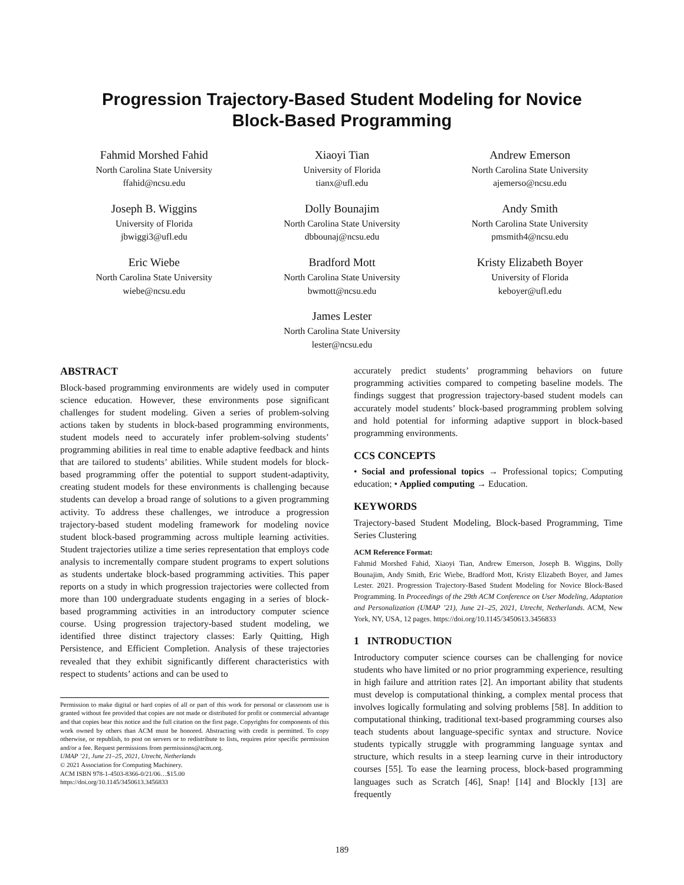Progression Trajectory-Based Student Modeling for Novice
Block-Based Programming
Fahmid Morshed Fahid
North Carolina State University
ffahid@ncsu.edu
Xiaoyi Tian
University of Florida
tianx@ufl.edu
Andrew Emerson
North Carolina State University
ajemerso@ncsu.edu
Joseph B. Wiggins
University of Florida
jbwiggi3@ufl.edu
Dolly Bounajim
North Carolina State University
dbbounaj@ncsu.edu
Andy Smith
North Carolina State University
pmsmith4@ncsu.edu
Eric Wiebe
North Carolina State University
wiebe@ncsu.edu
Bradford Mott
North Carolina State University
bwmott@ncsu.edu
Kristy Elizabeth Boyer
University of Florida
keboyer@ufl.edu
James Lester
North Carolina State University
lester@ncsu.edu
ABSTRACT
Block-based programming environments are widely used in computer science education. However, these environments pose significant challenges for student modeling. Given a series of problem-solving actions taken by students in block-based programming environments, student models need to accurately infer problem-solving students’ programming abilities in real time to enable adaptive feedback and hints that are tailored to students’ abilities. While student models for block-based programming offer the potential to support student-adaptivity, creating student models for these environments is challenging because students can develop a broad range of solutions to a given programming activity. To address these challenges, we introduce a progression trajectory-based student modeling framework for modeling novice student block-based programming across multiple learning activities. Student trajectories utilize a time series representation that employs code analysis to incrementally compare student programs to expert solutions as students undertake block-based programming activities. This paper reports on a study in which progression trajectories were collected from more than 100 undergraduate students engaging in a series of block-based programming activities in an introductory computer science course. Using progression trajectory-based student modeling, we identified three distinct trajectory classes: Early Quitting, High Persistence, and Efficient Completion. Analysis of these trajectories revealed that they exhibit significantly different characteristics with respect to students’ actions and can be used to
Permission to make digital or hard copies of all or part of this work for personal or classroom use is granted without fee provided that copies are not made or distributed for profit or commercial advantage and that copies bear this notice and the full citation on the first page. Copyrights for components of this work owned by others than ACM must be honored. Abstracting with credit is permitted. To copy otherwise, or republish, to post on servers or to redistribute to lists, requires prior specific permission and/or a fee. Request permissions from permissions@acm.org.
UMAP ’21, June 21–25, 2021, Utrecht, Netherlands
© 2021 Association for Computing Machinery.
ACM ISBN 978-1-4503-8366-0/21/06…$15.00
https://doi.org/10.1145/3450613.3456833
accurately predict students’ programming behaviors on future programming activities compared to competing baseline models. The findings suggest that progression trajectory-based student models can accurately model students’ block-based programming problem solving and hold potential for informing adaptive support in block-based programming environments.
CCS CONCEPTS
• Social and professional topics → Professional topics; Computing education; • Applied computing → Education.
KEYWORDS
Trajectory-based Student Modeling, Block-based Programming, Time Series Clustering
ACM Reference Format:
Fahmid Morshed Fahid, Xiaoyi Tian, Andrew Emerson, Joseph B. Wiggins, Dolly Bounajim, Andy Smith, Eric Wiebe, Bradford Mott, Kristy Elizabeth Boyer, and James Lester. 2021. Progression Trajectory-Based Student Modeling for Novice Block-Based Programming. In Proceedings of the 29th ACM Conference on User Modeling, Adaptation and Personalization (UMAP ’21), June 21–25, 2021, Utrecht, Netherlands. ACM, New York, NY, USA, 12 pages. https://doi.org/10.1145/3450613.3456833
1 INTRODUCTION
Introductory computer science courses can be challenging for novice students who have limited or no prior programming experience, resulting in high failure and attrition rates [2]. An important ability that students must develop is computational thinking, a complex mental process that involves logically formulating and solving problems [58]. In addition to computational thinking, traditional text-based programming courses also teach students about language-specific syntax and structure. Novice students typically struggle with programming language syntax and structure, which results in a steep learning curve in their introductory courses [55]. To ease the learning process, block-based programming languages such as Scratch [46], Snap! [14] and Blockly [13] are frequently
189